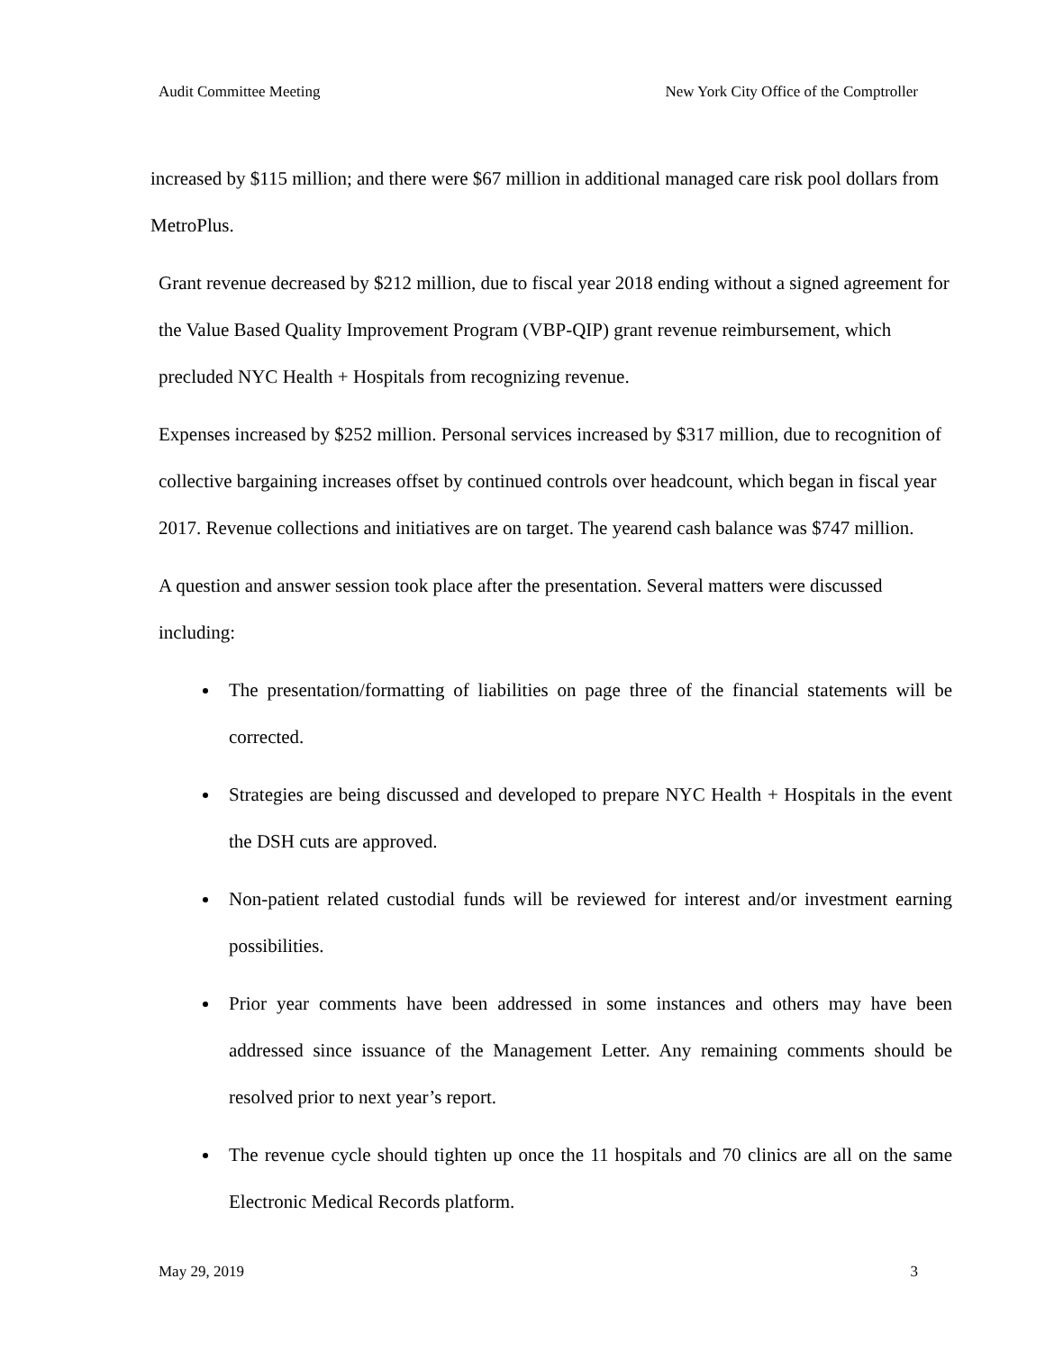Audit Committee Meeting New York City Office of the Comptroller
increased by $115 million; and there were $67 million in additional managed care risk pool dollars from MetroPlus.
Grant revenue decreased by $212 million, due to fiscal year 2018 ending without a signed agreement for the Value Based Quality Improvement Program (VBP-QIP) grant revenue reimbursement, which precluded NYC Health + Hospitals from recognizing revenue.
Expenses increased by $252 million. Personal services increased by $317 million, due to recognition of collective bargaining increases offset by continued controls over headcount, which began in fiscal year 2017. Revenue collections and initiatives are on target. The yearend cash balance was $747 million.
A question and answer session took place after the presentation. Several matters were discussed including:
The presentation/formatting of liabilities on page three of the financial statements will be corrected.
Strategies are being discussed and developed to prepare NYC Health + Hospitals in the event the DSH cuts are approved.
Non-patient related custodial funds will be reviewed for interest and/or investment earning possibilities.
Prior year comments have been addressed in some instances and others may have been addressed since issuance of the Management Letter. Any remaining comments should be resolved prior to next year’s report.
The revenue cycle should tighten up once the 11 hospitals and 70 clinics are all on the same Electronic Medical Records platform.
May 29, 2019 3